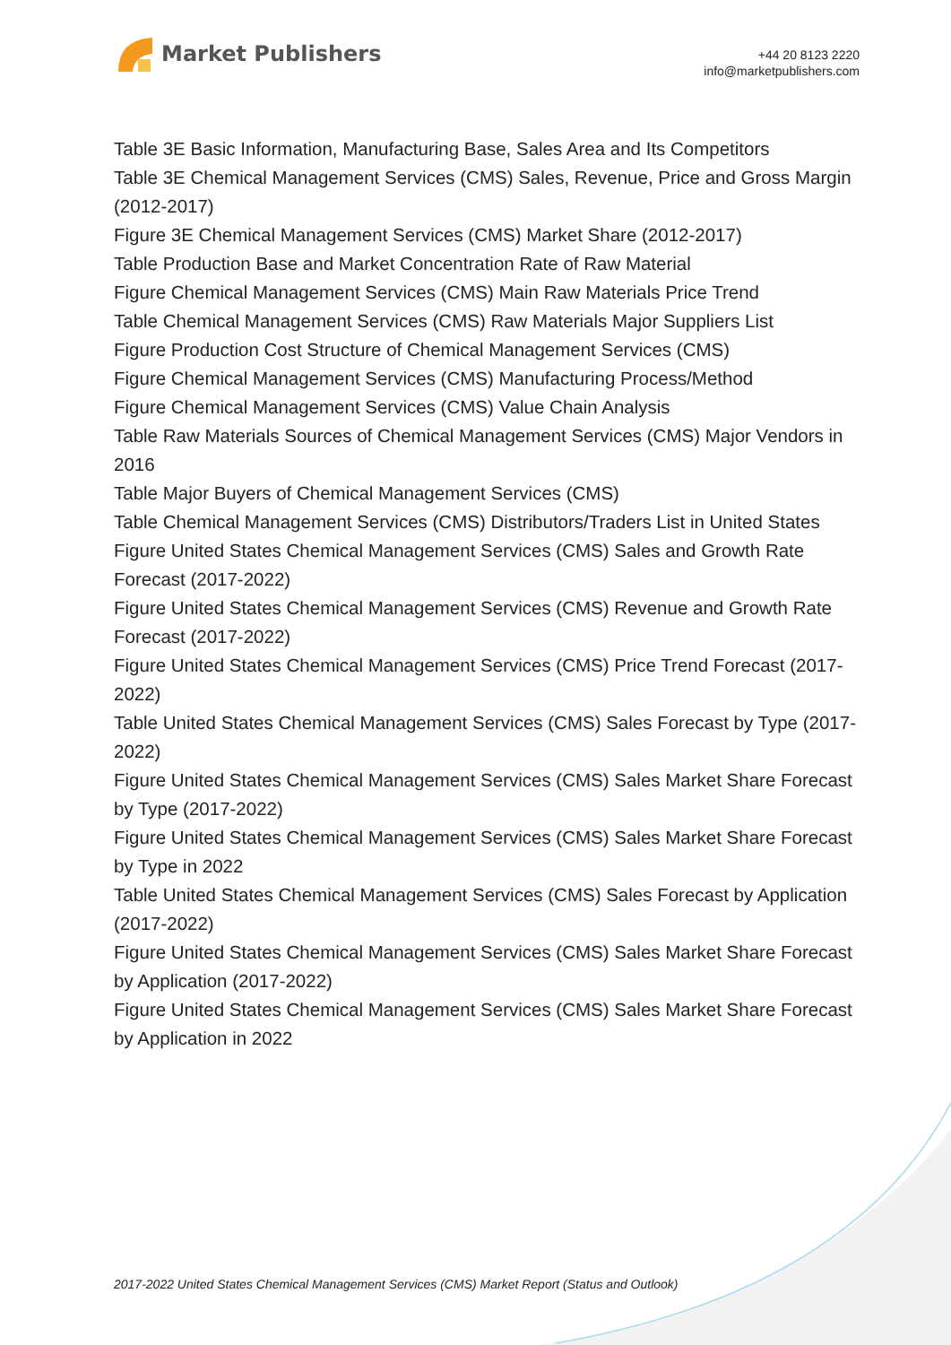Market Publishers
+44 20 8123 2220
info@marketpublishers.com
Table 3E Basic Information, Manufacturing Base, Sales Area and Its Competitors
Table 3E Chemical Management Services (CMS) Sales, Revenue, Price and Gross Margin (2012-2017)
Figure 3E Chemical Management Services (CMS) Market Share (2012-2017)
Table Production Base and Market Concentration Rate of Raw Material
Figure Chemical Management Services (CMS) Main Raw Materials Price Trend
Table Chemical Management Services (CMS) Raw Materials Major Suppliers List
Figure Production Cost Structure of Chemical Management Services (CMS)
Figure Chemical Management Services (CMS) Manufacturing Process/Method
Figure Chemical Management Services (CMS) Value Chain Analysis
Table Raw Materials Sources of Chemical Management Services (CMS) Major Vendors in 2016
Table Major Buyers of Chemical Management Services (CMS)
Table Chemical Management Services (CMS) Distributors/Traders List in United States
Figure United States Chemical Management Services (CMS) Sales and Growth Rate Forecast (2017-2022)
Figure United States Chemical Management Services (CMS) Revenue and Growth Rate Forecast (2017-2022)
Figure United States Chemical Management Services (CMS) Price Trend Forecast (2017-2022)
Table United States Chemical Management Services (CMS) Sales Forecast by Type (2017-2022)
Figure United States Chemical Management Services (CMS) Sales Market Share Forecast by Type (2017-2022)
Figure United States Chemical Management Services (CMS) Sales Market Share Forecast by Type in 2022
Table United States Chemical Management Services (CMS) Sales Forecast by Application (2017-2022)
Figure United States Chemical Management Services (CMS) Sales Market Share Forecast by Application (2017-2022)
Figure United States Chemical Management Services (CMS) Sales Market Share Forecast by Application in 2022
2017-2022 United States Chemical Management Services (CMS) Market Report (Status and Outlook)